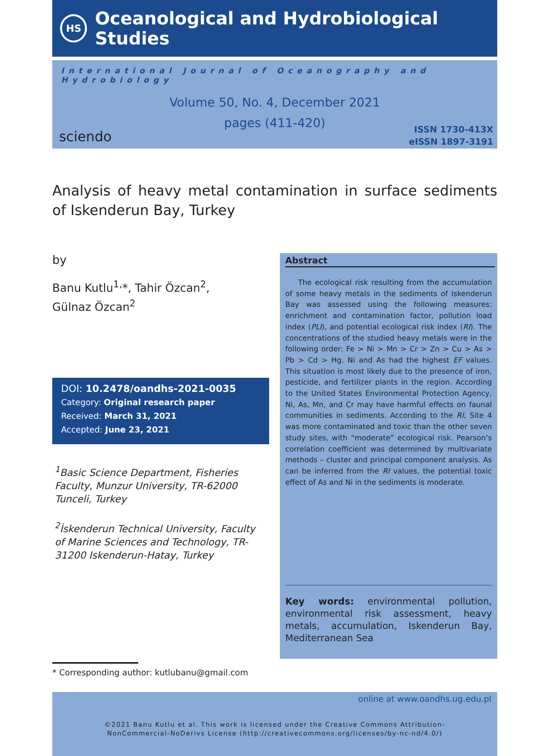HS
Oceanological and Hydrobiological Studies
International Journal of Oceanography and Hydrobiology
Volume 50, No. 4, December 2021
pages (411-420)
sciendo
ISSN 1730-413X
eISSN 1897-3191
Analysis of heavy metal contamination in surface sediments of Iskenderun Bay, Turkey
by
Banu Kutlu<sup>1,</sup>*, Tahir Özcan<sup>2</sup>,
Gülnaz Özcan<sup>2</sup>
DOI: 10.2478/oandhs-2021-0035
Category: Original research paper
Received: March 31, 2021
Accepted: June 23, 2021
<sup>1</sup> Basic Science Department, Fisheries Faculty, Munzur University, TR-62000 Tunceli, Turkey
<sup>2</sup> İskenderun Technical University, Faculty of Marine Sciences and Technology, TR-31200 Iskenderun-Hatay, Turkey
* Corresponding author: kutlubanu@gmail.com
Abstract
The ecological risk resulting from the accumulation of some heavy metals in the sediments of Iskenderun Bay was assessed using the following measures: enrichment and contamination factor, pollution load index (PLI), and potential ecological risk index (RI). The concentrations of the studied heavy metals were in the following order: Fe > Ni > Mn > Cr > Zn > Cu > As > Pb > Cd > Hg. Ni and As had the highest EF values. This situation is most likely due to the presence of iron, pesticide, and fertilizer plants in the region. According to the United States Environmental Protection Agency, Ni, As, Mn, and Cr may have harmful effects on faunal communities in sediments. According to the RI, Site 4 was more contaminated and toxic than the other seven study sites, with “moderate” ecological risk. Pearson’s correlation coefficient was determined by multivariate methods – cluster and principal component analysis. As can be inferred from the RI values, the potential toxic effect of As and Ni in the sediments is moderate.
Key words: environmental pollution, environmental risk assessment, heavy metals, accumulation, Iskenderun Bay, Mediterranean Sea
online at www.oandhs.ug.edu.pl
©2021 Banu Kutlu et al. This work is licensed under the Creative Commons Attribution-
NonCommercial-NoDerivs License (http://creativecommons.org/licenses/by-nc-nd/4.0/)